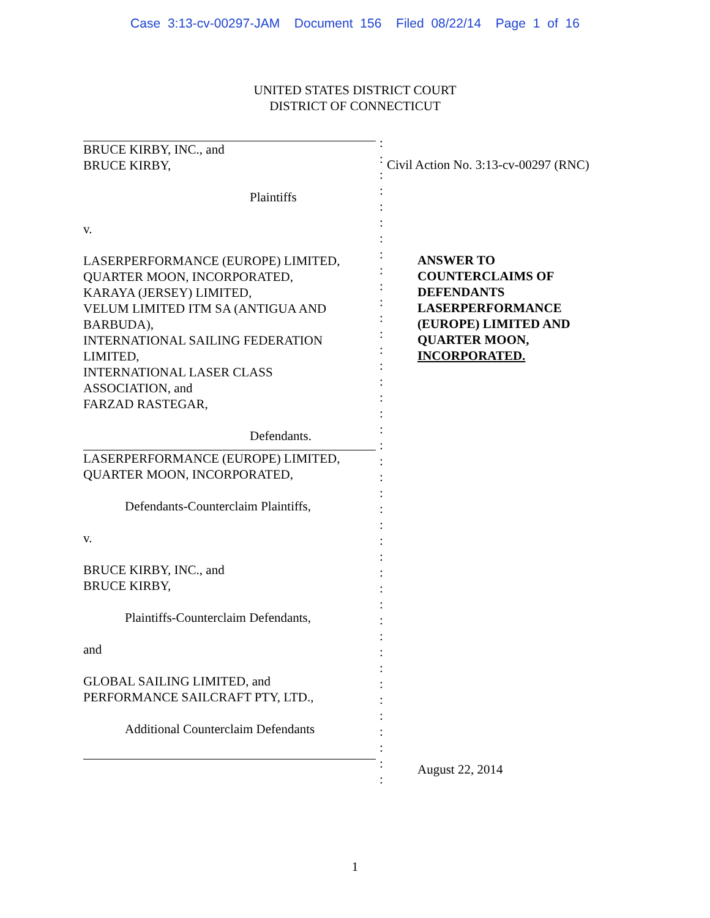Case 3:13-cv-00297-JAM Document 156 Filed 08/22/14 Page 1 of 16
UNITED STATES DISTRICT COURT
DISTRICT OF CONNECTICUT
BRUCE KIRBY, INC., and
BRUCE KIRBY,
Plaintiffs
v.
LASERPERFORMANCE (EUROPE) LIMITED,
QUARTER MOON, INCORPORATED,
KARAYA (JERSEY) LIMITED,
VELUM LIMITED ITM SA (ANTIGUA AND
BARBUDA),
INTERNATIONAL SAILING FEDERATION
LIMITED,
INTERNATIONAL LASER CLASS
ASSOCIATION, and
FARZAD RASTEGAR,
Defendants.
LASERPERFORMANCE (EUROPE) LIMITED,
QUARTER MOON, INCORPORATED,
Defendants-Counterclaim Plaintiffs,
v.
BRUCE KIRBY, INC., and
BRUCE KIRBY,
Plaintiffs-Counterclaim Defendants,
and
GLOBAL SAILING LIMITED, and
PERFORMANCE SAILCRAFT PTY, LTD.,
Additional Counterclaim Defendants
:
:
:
:
:
:
:
:
:
:
:
:
:
:
:
:
:
:
:
:
:
:
:
:
:
:
:
:
:
:
:
:
:
:
:
:
:
:
:
:
:
Civil Action No. 3:13-cv-00297 (RNC)
ANSWER TO
COUNTERCLAIMS OF
DEFENDANTS
LASERPERFORMANCE
(EUROPE) LIMITED AND
QUARTER MOON,
INCORPORATED.
August 22, 2014
1